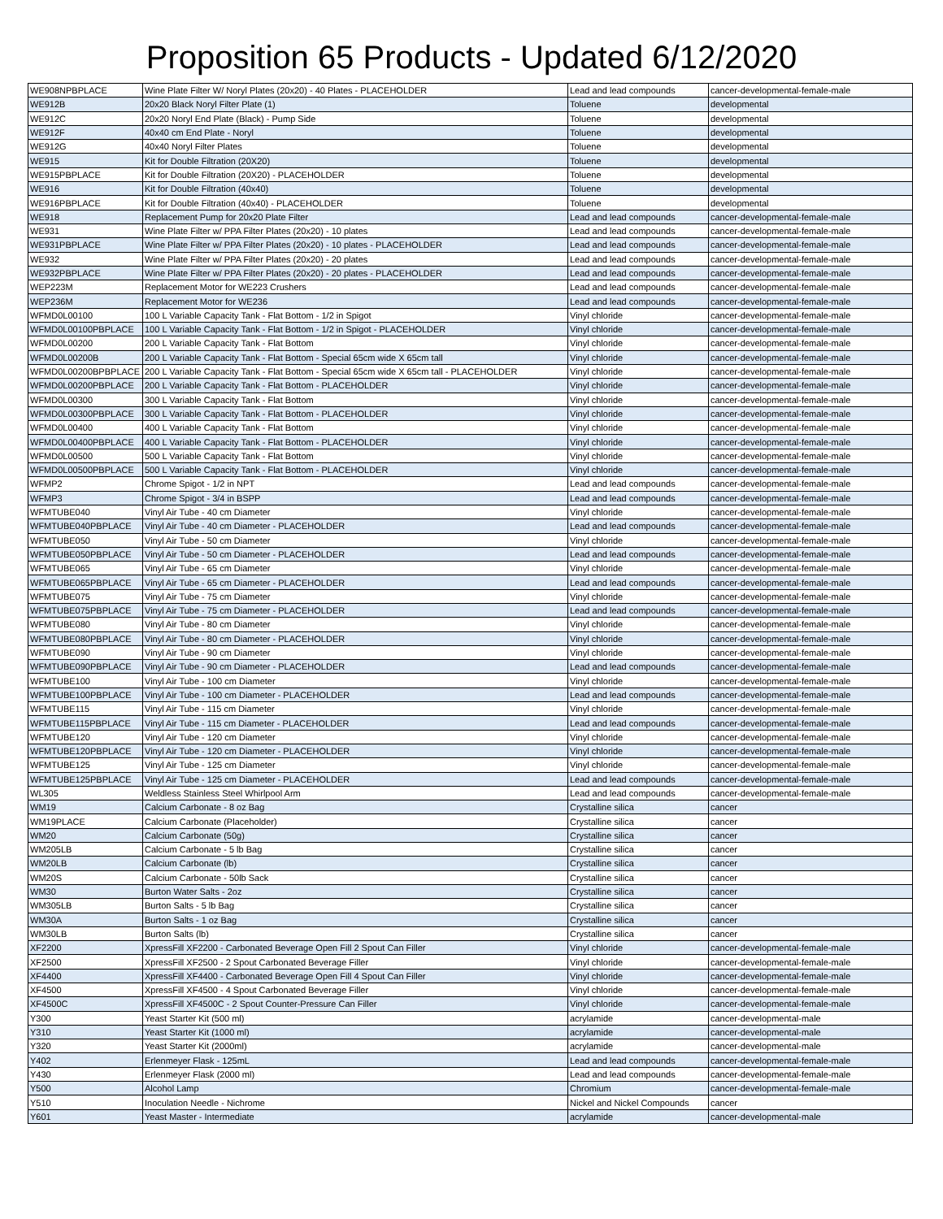Proposition 65 Products - Updated 6/12/2020
| WE908NPBPLACE | Wine Plate Filter W/ Noryl Plates (20x20) - 40 Plates - PLACEHOLDER | Lead and lead compounds | cancer-developmental-female-male |
| WE912B | 20x20 Black Noryl Filter Plate (1) | Toluene | developmental |
| WE912C | 20x20 Noryl End Plate (Black) - Pump Side | Toluene | developmental |
| WE912F | 40x40 cm End Plate - Noryl | Toluene | developmental |
| WE912G | 40x40 Noryl Filter Plates | Toluene | developmental |
| WE915 | Kit for Double Filtration (20X20) | Toluene | developmental |
| WE915PBPLACE | Kit for Double Filtration (20X20) - PLACEHOLDER | Toluene | developmental |
| WE916 | Kit for Double Filtration (40x40) | Toluene | developmental |
| WE916PBPLACE | Kit for Double Filtration (40x40) - PLACEHOLDER | Toluene | developmental |
| WE918 | Replacement Pump for 20x20 Plate Filter | Lead and lead compounds | cancer-developmental-female-male |
| WE931 | Wine Plate Filter w/ PPA Filter Plates (20x20) - 10 plates | Lead and lead compounds | cancer-developmental-female-male |
| WE931PBPLACE | Wine Plate Filter w/ PPA Filter Plates (20x20) - 10 plates - PLACEHOLDER | Lead and lead compounds | cancer-developmental-female-male |
| WE932 | Wine Plate Filter w/ PPA Filter Plates (20x20) - 20 plates | Lead and lead compounds | cancer-developmental-female-male |
| WE932PBPLACE | Wine Plate Filter w/ PPA Filter Plates (20x20) - 20 plates - PLACEHOLDER | Lead and lead compounds | cancer-developmental-female-male |
| WEP223M | Replacement Motor for WE223 Crushers | Lead and lead compounds | cancer-developmental-female-male |
| WEP236M | Replacement Motor for WE236 | Lead and lead compounds | cancer-developmental-female-male |
| WFMD0L00100 | 100 L Variable Capacity Tank - Flat Bottom - 1/2 in Spigot | Vinyl chloride | cancer-developmental-female-male |
| WFMD0L00100PBPLACE | 100 L Variable Capacity Tank - Flat Bottom - 1/2 in Spigot - PLACEHOLDER | Vinyl chloride | cancer-developmental-female-male |
| WFMD0L00200 | 200 L Variable Capacity Tank - Flat Bottom | Vinyl chloride | cancer-developmental-female-male |
| WFMD0L00200B | 200 L Variable Capacity Tank - Flat Bottom - Special 65cm wide X 65cm tall | Vinyl chloride | cancer-developmental-female-male |
| WFMD0L00200BPBPLACE | 200 L Variable Capacity Tank - Flat Bottom - Special 65cm wide X 65cm tall - PLACEHOLDER | Vinyl chloride | cancer-developmental-female-male |
| WFMD0L00200PBPLACE | 200 L Variable Capacity Tank - Flat Bottom - PLACEHOLDER | Vinyl chloride | cancer-developmental-female-male |
| WFMD0L00300 | 300 L Variable Capacity Tank - Flat Bottom | Vinyl chloride | cancer-developmental-female-male |
| WFMD0L00300PBPLACE | 300 L Variable Capacity Tank - Flat Bottom - PLACEHOLDER | Vinyl chloride | cancer-developmental-female-male |
| WFMD0L00400 | 400 L Variable Capacity Tank - Flat Bottom | Vinyl chloride | cancer-developmental-female-male |
| WFMD0L00400PBPLACE | 400 L Variable Capacity Tank - Flat Bottom - PLACEHOLDER | Vinyl chloride | cancer-developmental-female-male |
| WFMD0L00500 | 500 L Variable Capacity Tank - Flat Bottom | Vinyl chloride | cancer-developmental-female-male |
| WFMD0L00500PBPLACE | 500 L Variable Capacity Tank - Flat Bottom - PLACEHOLDER | Vinyl chloride | cancer-developmental-female-male |
| WFMP2 | Chrome Spigot - 1/2 in NPT | Lead and lead compounds | cancer-developmental-female-male |
| WFMP3 | Chrome Spigot - 3/4 in BSPP | Lead and lead compounds | cancer-developmental-female-male |
| WFMTUBE040 | Vinyl Air Tube - 40 cm Diameter | Vinyl chloride | cancer-developmental-female-male |
| WFMTUBE040PBPLACE | Vinyl Air Tube - 40 cm Diameter - PLACEHOLDER | Lead and lead compounds | cancer-developmental-female-male |
| WFMTUBE050 | Vinyl Air Tube - 50 cm Diameter | Vinyl chloride | cancer-developmental-female-male |
| WFMTUBE050PBPLACE | Vinyl Air Tube - 50 cm Diameter - PLACEHOLDER | Lead and lead compounds | cancer-developmental-female-male |
| WFMTUBE065 | Vinyl Air Tube - 65 cm Diameter | Vinyl chloride | cancer-developmental-female-male |
| WFMTUBE065PBPLACE | Vinyl Air Tube - 65 cm Diameter - PLACEHOLDER | Lead and lead compounds | cancer-developmental-female-male |
| WFMTUBE075 | Vinyl Air Tube - 75 cm Diameter | Vinyl chloride | cancer-developmental-female-male |
| WFMTUBE075PBPLACE | Vinyl Air Tube - 75 cm Diameter - PLACEHOLDER | Lead and lead compounds | cancer-developmental-female-male |
| WFMTUBE080 | Vinyl Air Tube - 80 cm Diameter | Vinyl chloride | cancer-developmental-female-male |
| WFMTUBE080PBPLACE | Vinyl Air Tube - 80 cm Diameter - PLACEHOLDER | Vinyl chloride | cancer-developmental-female-male |
| WFMTUBE090 | Vinyl Air Tube - 90 cm Diameter | Vinyl chloride | cancer-developmental-female-male |
| WFMTUBE090PBPLACE | Vinyl Air Tube - 90 cm Diameter - PLACEHOLDER | Lead and lead compounds | cancer-developmental-female-male |
| WFMTUBE100 | Vinyl Air Tube - 100 cm Diameter | Vinyl chloride | cancer-developmental-female-male |
| WFMTUBE100PBPLACE | Vinyl Air Tube - 100 cm Diameter - PLACEHOLDER | Lead and lead compounds | cancer-developmental-female-male |
| WFMTUBE115 | Vinyl Air Tube - 115 cm Diameter | Vinyl chloride | cancer-developmental-female-male |
| WFMTUBE115PBPLACE | Vinyl Air Tube - 115 cm Diameter - PLACEHOLDER | Lead and lead compounds | cancer-developmental-female-male |
| WFMTUBE120 | Vinyl Air Tube - 120 cm Diameter | Vinyl chloride | cancer-developmental-female-male |
| WFMTUBE120PBPLACE | Vinyl Air Tube - 120 cm Diameter - PLACEHOLDER | Vinyl chloride | cancer-developmental-female-male |
| WFMTUBE125 | Vinyl Air Tube - 125 cm Diameter | Vinyl chloride | cancer-developmental-female-male |
| WFMTUBE125PBPLACE | Vinyl Air Tube - 125 cm Diameter - PLACEHOLDER | Lead and lead compounds | cancer-developmental-female-male |
| WL305 | Weldless Stainless Steel Whirlpool Arm | Lead and lead compounds | cancer-developmental-female-male |
| WM19 | Calcium Carbonate - 8 oz Bag | Crystalline silica | cancer |
| WM19PLACE | Calcium Carbonate (Placeholder) | Crystalline silica | cancer |
| WM20 | Calcium Carbonate (50g) | Crystalline silica | cancer |
| WM205LB | Calcium Carbonate - 5 lb Bag | Crystalline silica | cancer |
| WM20LB | Calcium Carbonate (lb) | Crystalline silica | cancer |
| WM20S | Calcium Carbonate - 50lb Sack | Crystalline silica | cancer |
| WM30 | Burton Water Salts - 2oz | Crystalline silica | cancer |
| WM305LB | Burton Salts - 5 lb Bag | Crystalline silica | cancer |
| WM30A | Burton Salts - 1 oz Bag | Crystalline silica | cancer |
| WM30LB | Burton Salts (lb) | Crystalline silica | cancer |
| XF2200 | XpressFill XF2200 - Carbonated Beverage Open Fill 2 Spout Can Filler | Vinyl chloride | cancer-developmental-female-male |
| XF2500 | XpressFill XF2500 - 2 Spout Carbonated Beverage Filler | Vinyl chloride | cancer-developmental-female-male |
| XF4400 | XpressFill XF4400 - Carbonated Beverage Open Fill 4 Spout Can Filler | Vinyl chloride | cancer-developmental-female-male |
| XF4500 | XpressFill XF4500 - 4 Spout Carbonated Beverage Filler | Vinyl chloride | cancer-developmental-female-male |
| XF4500C | XpressFill XF4500C - 2 Spout Counter-Pressure Can Filler | Vinyl chloride | cancer-developmental-female-male |
| Y300 | Yeast Starter Kit (500 ml) | acrylamide | cancer-developmental-male |
| Y310 | Yeast Starter Kit (1000 ml) | acrylamide | cancer-developmental-male |
| Y320 | Yeast Starter Kit (2000ml) | acrylamide | cancer-developmental-male |
| Y402 | Erlenmeyer Flask - 125mL | Lead and lead compounds | cancer-developmental-female-male |
| Y430 | Erlenmeyer Flask (2000 ml) | Lead and lead compounds | cancer-developmental-female-male |
| Y500 | Alcohol Lamp | Chromium | cancer-developmental-female-male |
| Y510 | Inoculation Needle - Nichrome | Nickel and Nickel Compounds | cancer |
| Y601 | Yeast Master - Intermediate | acrylamide | cancer-developmental-male |